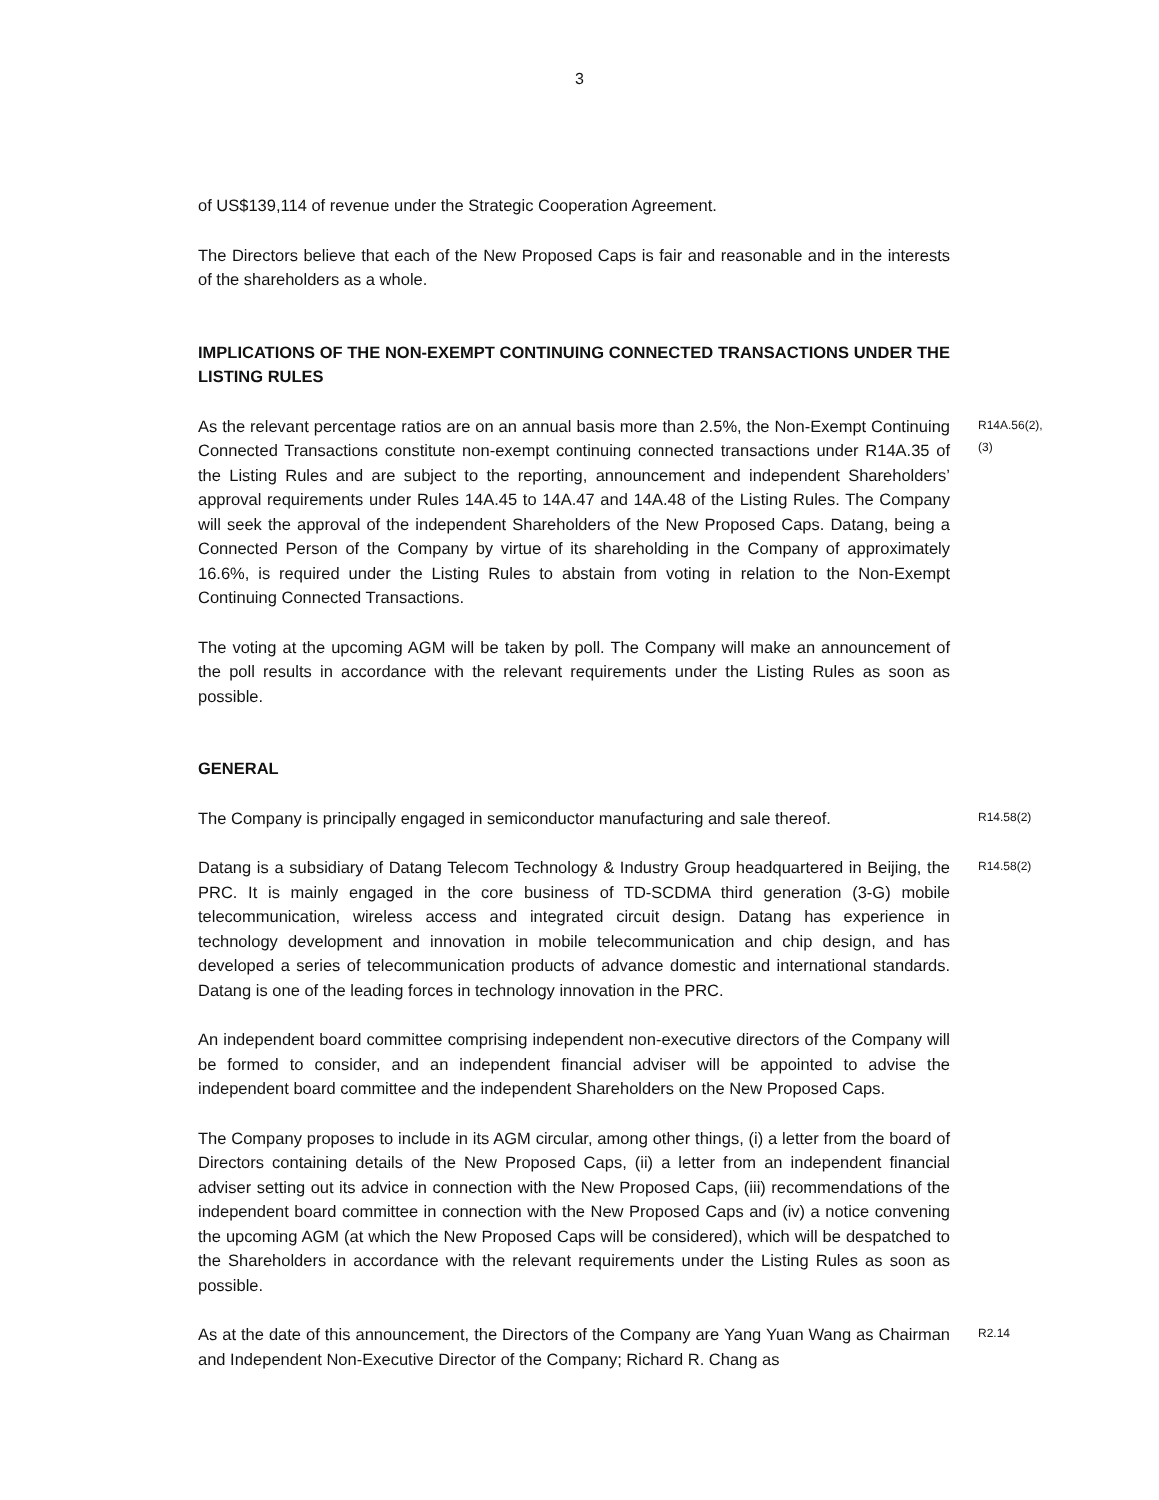3
of US$139,114 of revenue under the Strategic Cooperation Agreement.
The Directors believe that each of the New Proposed Caps is fair and reasonable and in the interests of the shareholders as a whole.
IMPLICATIONS OF THE NON-EXEMPT CONTINUING CONNECTED TRANSACTIONS UNDER THE LISTING RULES
As the relevant percentage ratios are on an annual basis more than 2.5%, the Non-Exempt Continuing Connected Transactions constitute non-exempt continuing connected transactions under R14A.35 of the Listing Rules and are subject to the reporting, announcement and independent Shareholders’ approval requirements under Rules 14A.45 to 14A.47 and 14A.48 of the Listing Rules. The Company will seek the approval of the independent Shareholders of the New Proposed Caps. Datang, being a Connected Person of the Company by virtue of its shareholding in the Company of approximately 16.6%, is required under the Listing Rules to abstain from voting in relation to the Non-Exempt Continuing Connected Transactions.
R14A.56(2),
(3)
The voting at the upcoming AGM will be taken by poll. The Company will make an announcement of the poll results in accordance with the relevant requirements under the Listing Rules as soon as possible.
GENERAL
The Company is principally engaged in semiconductor manufacturing and sale thereof.
R14.58(2)
Datang is a subsidiary of Datang Telecom Technology & Industry Group headquartered in Beijing, the PRC. It is mainly engaged in the core business of TD-SCDMA third generation (3-G) mobile telecommunication, wireless access and integrated circuit design. Datang has experience in technology development and innovation in mobile telecommunication and chip design, and has developed a series of telecommunication products of advance domestic and international standards. Datang is one of the leading forces in technology innovation in the PRC.
R14.58(2)
An independent board committee comprising independent non-executive directors of the Company will be formed to consider, and an independent financial adviser will be appointed to advise the independent board committee and the independent Shareholders on the New Proposed Caps.
The Company proposes to include in its AGM circular, among other things, (i) a letter from the board of Directors containing details of the New Proposed Caps, (ii) a letter from an independent financial adviser setting out its advice in connection with the New Proposed Caps, (iii) recommendations of the independent board committee in connection with the New Proposed Caps and (iv) a notice convening the upcoming AGM (at which the New Proposed Caps will be considered), which will be despatched to the Shareholders in accordance with the relevant requirements under the Listing Rules as soon as possible.
As at the date of this announcement, the Directors of the Company are Yang Yuan Wang as Chairman and Independent Non-Executive Director of the Company; Richard R. Chang as
R2.14